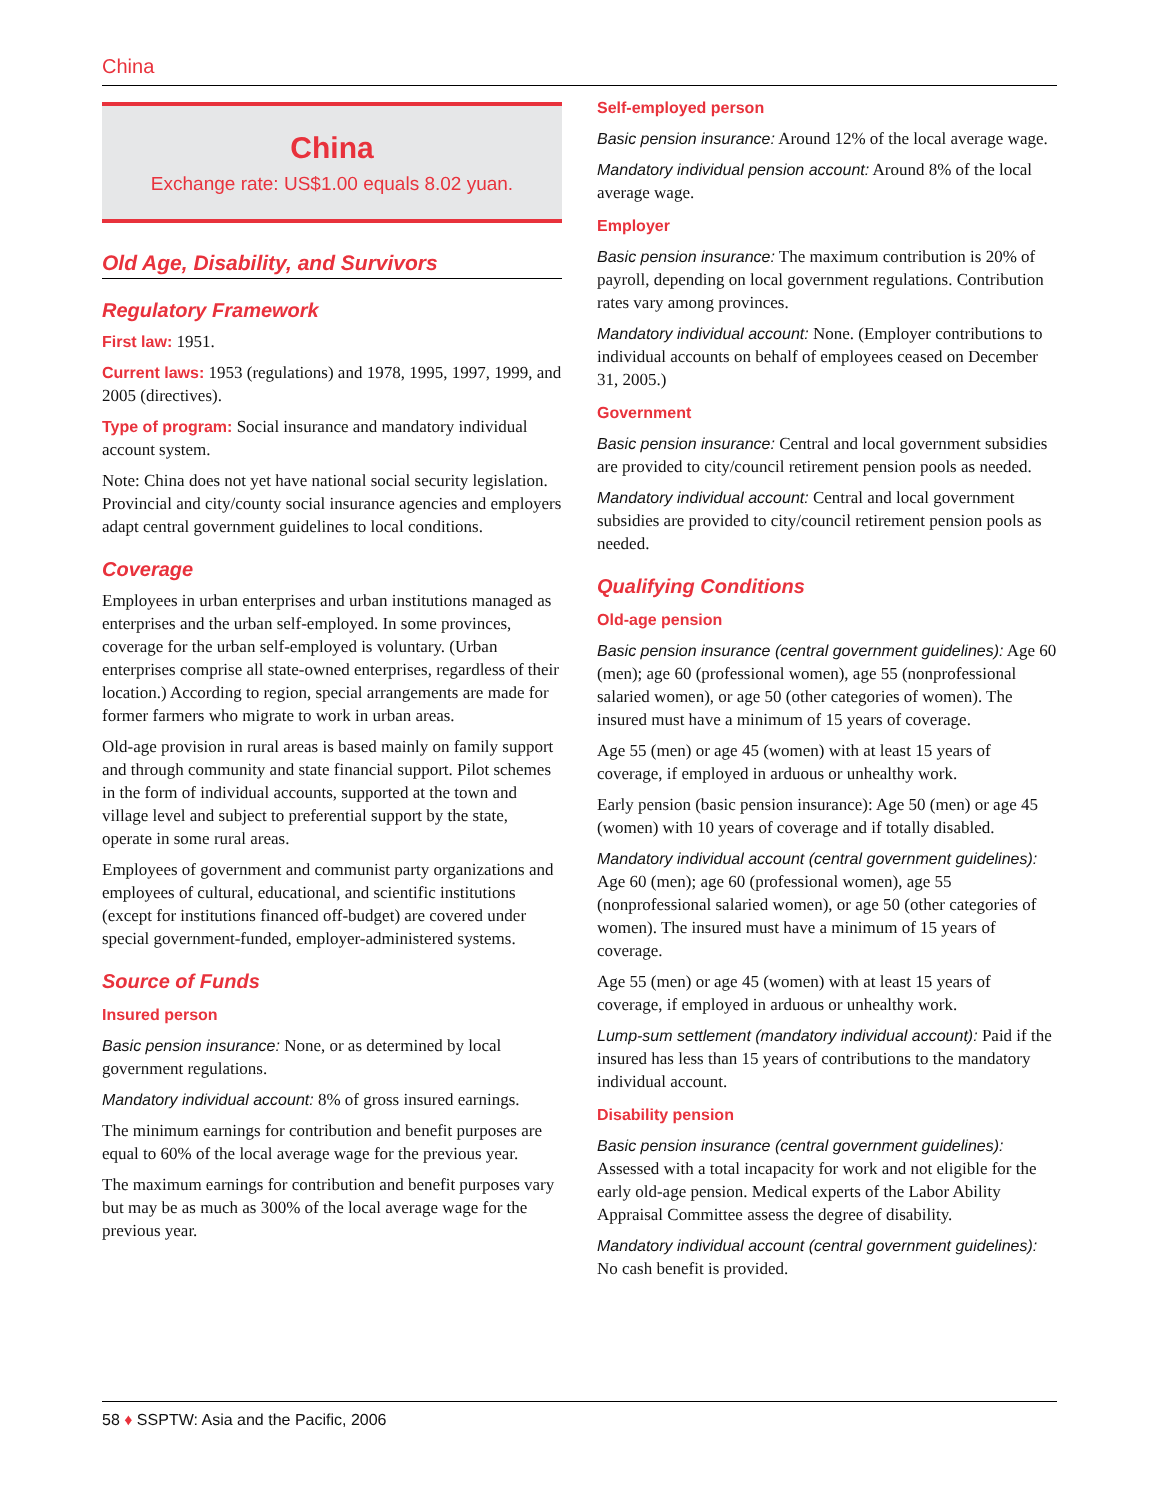China
China
Exchange rate: US$1.00 equals 8.02 yuan.
Old Age, Disability, and Survivors
Regulatory Framework
First law: 1951.
Current laws: 1953 (regulations) and 1978, 1995, 1997, 1999, and 2005 (directives).
Type of program: Social insurance and mandatory individual account system.
Note: China does not yet have national social security legislation. Provincial and city/county social insurance agencies and employers adapt central government guidelines to local conditions.
Coverage
Employees in urban enterprises and urban institutions managed as enterprises and the urban self-employed. In some provinces, coverage for the urban self-employed is voluntary. (Urban enterprises comprise all state-owned enterprises, regardless of their location.) According to region, special arrangements are made for former farmers who migrate to work in urban areas.
Old-age provision in rural areas is based mainly on family support and through community and state financial support. Pilot schemes in the form of individual accounts, supported at the town and village level and subject to preferential support by the state, operate in some rural areas.
Employees of government and communist party organizations and employees of cultural, educational, and scientific institutions (except for institutions financed off-budget) are covered under special government-funded, employer-administered systems.
Source of Funds
Insured person
Basic pension insurance: None, or as determined by local government regulations.
Mandatory individual account: 8% of gross insured earnings.
The minimum earnings for contribution and benefit purposes are equal to 60% of the local average wage for the previous year.
The maximum earnings for contribution and benefit purposes vary but may be as much as 300% of the local average wage for the previous year.
Self-employed person
Basic pension insurance: Around 12% of the local average wage.
Mandatory individual pension account: Around 8% of the local average wage.
Employer
Basic pension insurance: The maximum contribution is 20% of payroll, depending on local government regulations. Contribution rates vary among provinces.
Mandatory individual account: None. (Employer contributions to individual accounts on behalf of employees ceased on December 31, 2005.)
Government
Basic pension insurance: Central and local government subsidies are provided to city/council retirement pension pools as needed.
Mandatory individual account: Central and local government subsidies are provided to city/council retirement pension pools as needed.
Qualifying Conditions
Old-age pension
Basic pension insurance (central government guidelines): Age 60 (men); age 60 (professional women), age 55 (nonprofessional salaried women), or age 50 (other categories of women). The insured must have a minimum of 15 years of coverage.
Age 55 (men) or age 45 (women) with at least 15 years of coverage, if employed in arduous or unhealthy work.
Early pension (basic pension insurance): Age 50 (men) or age 45 (women) with 10 years of coverage and if totally disabled.
Mandatory individual account (central government guidelines): Age 60 (men); age 60 (professional women), age 55 (nonprofessional salaried women), or age 50 (other categories of women). The insured must have a minimum of 15 years of coverage.
Age 55 (men) or age 45 (women) with at least 15 years of coverage, if employed in arduous or unhealthy work.
Lump-sum settlement (mandatory individual account): Paid if the insured has less than 15 years of contributions to the mandatory individual account.
Disability pension
Basic pension insurance (central government guidelines): Assessed with a total incapacity for work and not eligible for the early old-age pension. Medical experts of the Labor Ability Appraisal Committee assess the degree of disability.
Mandatory individual account (central government guidelines): No cash benefit is provided.
58 ♦ SSPTW: Asia and the Pacific, 2006